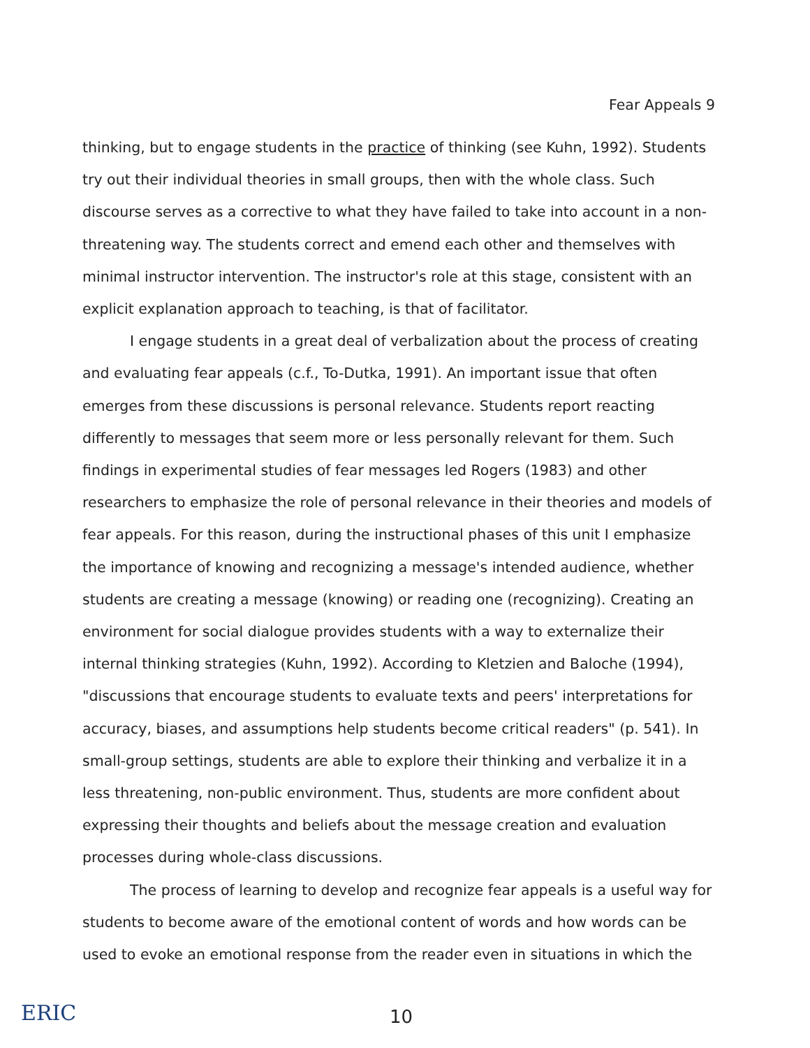Fear Appeals 9
thinking, but to engage students in the practice of thinking (see Kuhn, 1992). Students try out their individual theories in small groups, then with the whole class. Such discourse serves as a corrective to what they have failed to take into account in a non-threatening way. The students correct and emend each other and themselves with minimal instructor intervention. The instructor's role at this stage, consistent with an explicit explanation approach to teaching, is that of facilitator.
I engage students in a great deal of verbalization about the process of creating and evaluating fear appeals (c.f., To-Dutka, 1991). An important issue that often emerges from these discussions is personal relevance. Students report reacting differently to messages that seem more or less personally relevant for them. Such findings in experimental studies of fear messages led Rogers (1983) and other researchers to emphasize the role of personal relevance in their theories and models of fear appeals. For this reason, during the instructional phases of this unit I emphasize the importance of knowing and recognizing a message's intended audience, whether students are creating a message (knowing) or reading one (recognizing). Creating an environment for social dialogue provides students with a way to externalize their internal thinking strategies (Kuhn, 1992). According to Kletzien and Baloche (1994), "discussions that encourage students to evaluate texts and peers' interpretations for accuracy, biases, and assumptions help students become critical readers" (p. 541). In small-group settings, students are able to explore their thinking and verbalize it in a less threatening, non-public environment. Thus, students are more confident about expressing their thoughts and beliefs about the message creation and evaluation processes during whole-class discussions.
The process of learning to develop and recognize fear appeals is a useful way for students to become aware of the emotional content of words and how words can be used to evoke an emotional response from the reader even in situations in which the
ERIC
10